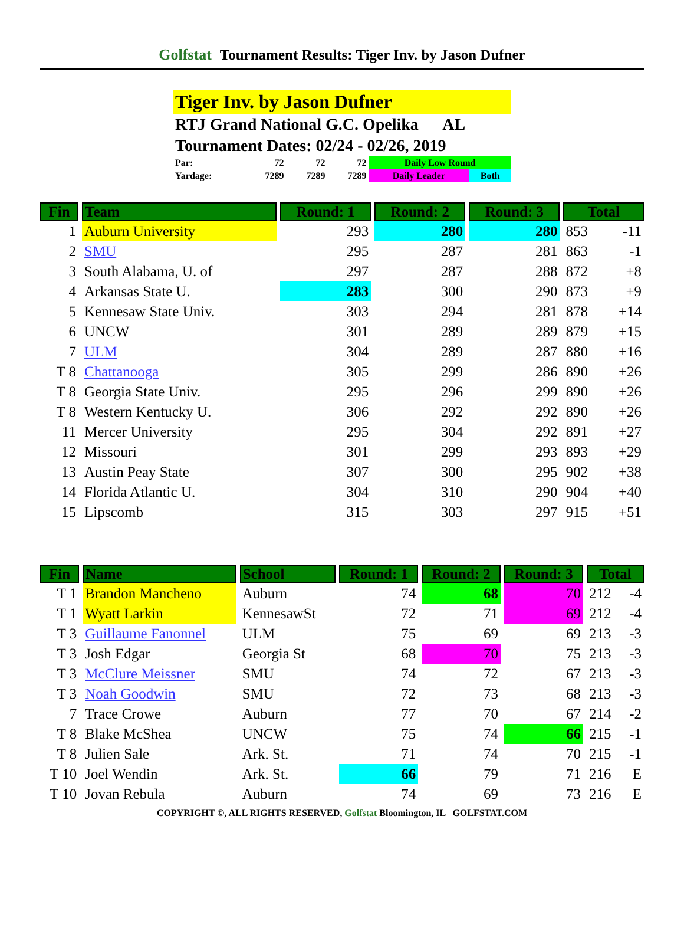Golfstat Tournament Results: Tiger Inv. by Jason Dufner
Tiger Inv. by Jason Dufner
RTJ Grand National G.C. Opelika AL
Tournament Dates: 02/24 - 02/26, 2019
| Par: | 72 | 72 | 72 | Daily Low Round | |
| Yardage: | 7289 | 7289 | 7289 | Daily Leader | Both |
| Fin | Team | Round: 1 | Round: 2 | Round: 3 | Total | |
| --- | --- | --- | --- | --- | --- | --- |
| 1 | Auburn University | 293 | 280 | 280 | 853 | -11 |
| 2 | SMU | 295 | 287 | 281 | 863 | -1 |
| 3 | South Alabama, U. of | 297 | 287 | 288 | 872 | +8 |
| 4 | Arkansas State U. | 283 | 300 | 290 | 873 | +9 |
| 5 | Kennesaw State Univ. | 303 | 294 | 281 | 878 | +14 |
| 6 | UNCW | 301 | 289 | 289 | 879 | +15 |
| 7 | ULM | 304 | 289 | 287 | 880 | +16 |
| T 8 | Chattanooga | 305 | 299 | 286 | 890 | +26 |
| T 8 | Georgia State Univ. | 295 | 296 | 299 | 890 | +26 |
| T 8 | Western Kentucky U. | 306 | 292 | 292 | 890 | +26 |
| 11 | Mercer University | 295 | 304 | 292 | 891 | +27 |
| 12 | Missouri | 301 | 299 | 293 | 893 | +29 |
| 13 | Austin Peay State | 307 | 300 | 295 | 902 | +38 |
| 14 | Florida Atlantic U. | 304 | 310 | 290 | 904 | +40 |
| 15 | Lipscomb | 315 | 303 | 297 | 915 | +51 |
| Fin | Name | School | Round: 1 | Round: 2 | Round: 3 | Total | |
| --- | --- | --- | --- | --- | --- | --- | --- |
| T 1 | Brandon Mancheno | Auburn | 74 | 68 | 70 | 212 | -4 |
| T 1 | Wyatt Larkin | KennesawSt | 72 | 71 | 69 | 212 | -4 |
| T 3 | Guillaume Fanonnel | ULM | 75 | 69 | 69 | 213 | -3 |
| T 3 | Josh Edgar | Georgia St | 68 | 70 | 75 | 213 | -3 |
| T 3 | McClure Meissner | SMU | 74 | 72 | 67 | 213 | -3 |
| T 3 | Noah Goodwin | SMU | 72 | 73 | 68 | 213 | -3 |
| 7 | Trace Crowe | Auburn | 77 | 70 | 67 | 214 | -2 |
| T 8 | Blake McShea | UNCW | 75 | 74 | 66 | 215 | -1 |
| T 8 | Julien Sale | Ark. St. | 71 | 74 | 70 | 215 | -1 |
| T 10 | Joel Wendin | Ark. St. | 66 | 79 | 71 | 216 | E |
| T 10 | Jovan Rebula | Auburn | 74 | 69 | 73 | 216 | E |
COPYRIGHT ©, ALL RIGHTS RESERVED, Golfstat Bloomington, IL GOLFSTAT.COM